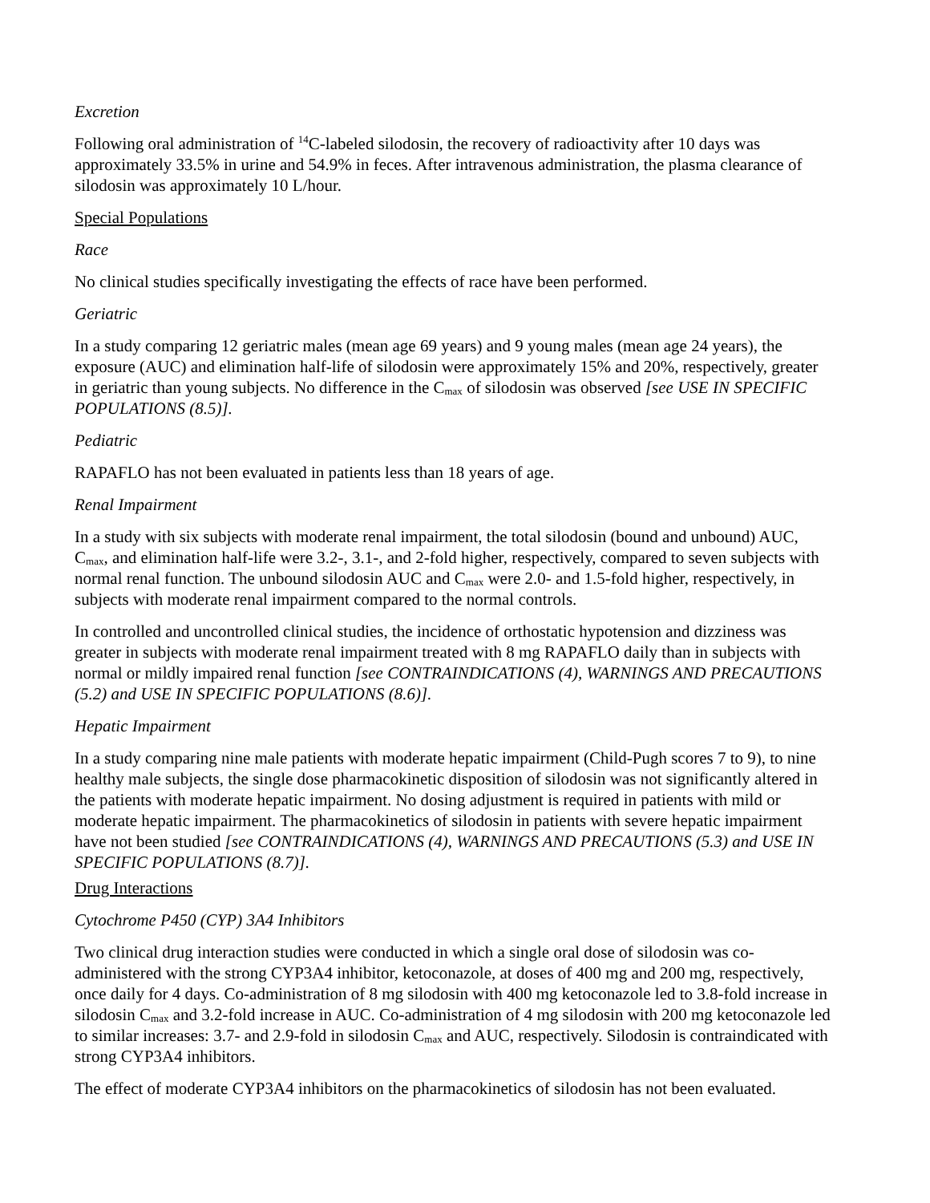Excretion
Following oral administration of <sup>14</sup>C-labeled silodosin, the recovery of radioactivity after 10 days was approximately 33.5% in urine and 54.9% in feces. After intravenous administration, the plasma clearance of silodosin was approximately 10 L/hour.
Special Populations
Race
No clinical studies specifically investigating the effects of race have been performed.
Geriatric
In a study comparing 12 geriatric males (mean age 69 years) and 9 young males (mean age 24 years), the exposure (AUC) and elimination half-life of silodosin were approximately 15% and 20%, respectively, greater in geriatric than young subjects. No difference in the C<sub>max</sub> of silodosin was observed [see USE IN SPECIFIC POPULATIONS (8.5)].
Pediatric
RAPAFLO has not been evaluated in patients less than 18 years of age.
Renal Impairment
In a study with six subjects with moderate renal impairment, the total silodosin (bound and unbound) AUC, C<sub>max</sub>, and elimination half-life were 3.2-, 3.1-, and 2-fold higher, respectively, compared to seven subjects with normal renal function. The unbound silodosin AUC and C<sub>max</sub> were 2.0- and 1.5-fold higher, respectively, in subjects with moderate renal impairment compared to the normal controls.
In controlled and uncontrolled clinical studies, the incidence of orthostatic hypotension and dizziness was greater in subjects with moderate renal impairment treated with 8 mg RAPAFLO daily than in subjects with normal or mildly impaired renal function [see CONTRAINDICATIONS (4), WARNINGS AND PRECAUTIONS (5.2) and USE IN SPECIFIC POPULATIONS (8.6)].
Hepatic Impairment
In a study comparing nine male patients with moderate hepatic impairment (Child-Pugh scores 7 to 9), to nine healthy male subjects, the single dose pharmacokinetic disposition of silodosin was not significantly altered in the patients with moderate hepatic impairment. No dosing adjustment is required in patients with mild or moderate hepatic impairment. The pharmacokinetics of silodosin in patients with severe hepatic impairment have not been studied [see CONTRAINDICATIONS (4), WARNINGS AND PRECAUTIONS (5.3) and USE IN SPECIFIC POPULATIONS (8.7)].
Drug Interactions
Cytochrome P450 (CYP) 3A4 Inhibitors
Two clinical drug interaction studies were conducted in which a single oral dose of silodosin was co-administered with the strong CYP3A4 inhibitor, ketoconazole, at doses of 400 mg and 200 mg, respectively, once daily for 4 days. Co-administration of 8 mg silodosin with 400 mg ketoconazole led to 3.8-fold increase in silodosin C<sub>max</sub> and 3.2-fold increase in AUC. Co-administration of 4 mg silodosin with 200 mg ketoconazole led to similar increases: 3.7- and 2.9-fold in silodosin C<sub>max</sub> and AUC, respectively. Silodosin is contraindicated with strong CYP3A4 inhibitors.
The effect of moderate CYP3A4 inhibitors on the pharmacokinetics of silodosin has not been evaluated.